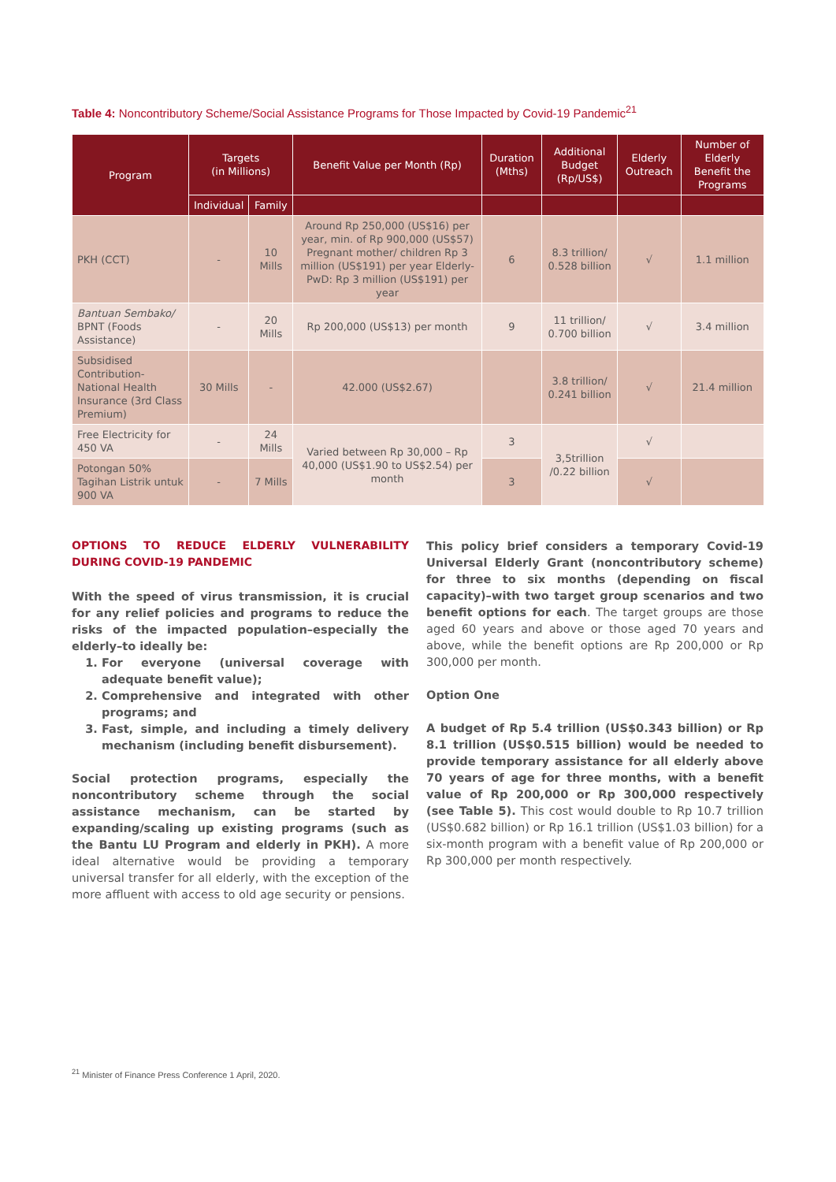Table 4: Noncontributory Scheme/Social Assistance Programs for Those Impacted by Covid-19 Pandemic<sup>21</sup>
| Program | Targets (in Millions) | | Benefit Value per Month (Rp) | Duration (Mths) | Additional Budget (Rp/US$) | Elderly Outreach | Number of Elderly Benefit the Programs |
| --- | --- | --- | --- | --- | --- | --- | --- |
| | Individual | Family | | | | | |
| PKH (CCT) | - | 10 Mills | Around Rp 250,000 (US$16) per year, min. of Rp 900,000 (US$57) Pregnant mother/ children Rp 3 million (US$191) per year Elderly-PwD: Rp 3 million (US$191) per year | 6 | 8.3 trillion/ 0.528 billion | √ | 1.1 million |
| Bantuan Sembako/ BPNT (Foods Assistance) | - | 20 Mills | Rp 200,000 (US$13) per month | 9 | 11 trillion/ 0.700 billion | √ | 3.4 million |
| Subsidised Contribution- National Health Insurance (3rd Class Premium) | 30 Mills | - | 42.000 (US$2.67) | | 3.8 trillion/ 0.241 billion | √ | 21.4 million |
| Free Electricity for 450 VA | - | 24 Mills | Varied between Rp 30,000 – Rp 40,000 (US$1.90 to US$2.54) per month | 3 | 3,5trillion /0.22 billion | √ | |
| Potongan 50% Tagihan Listrik untuk 900 VA | - | 7 Mills | | 3 | | √ | |
OPTIONS TO REDUCE ELDERLY VULNERABILITY DURING COVID-19 PANDEMIC
With the speed of virus transmission, it is crucial for any relief policies and programs to reduce the risks of the impacted population–especially the elderly–to ideally be:
1. For everyone (universal coverage with adequate benefit value);
2. Comprehensive and integrated with other programs; and
3. Fast, simple, and including a timely delivery mechanism (including benefit disbursement).
Social protection programs, especially the noncontributory scheme through the social assistance mechanism, can be started by expanding/scaling up existing programs (such as the Bantu LU Program and elderly in PKH). A more ideal alternative would be providing a temporary universal transfer for all elderly, with the exception of the more affluent with access to old age security or pensions.
This policy brief considers a temporary Covid-19 Universal Elderly Grant (noncontributory scheme) for three to six months (depending on fiscal capacity)–with two target group scenarios and two benefit options for each. The target groups are those aged 60 years and above or those aged 70 years and above, while the benefit options are Rp 200,000 or Rp 300,000 per month.
Option One
A budget of Rp 5.4 trillion (US$0.343 billion) or Rp 8.1 trillion (US$0.515 billion) would be needed to provide temporary assistance for all elderly above 70 years of age for three months, with a benefit value of Rp 200,000 or Rp 300,000 respectively (see Table 5). This cost would double to Rp 10.7 trillion (US$0.682 billion) or Rp 16.1 trillion (US$1.03 billion) for a six-month program with a benefit value of Rp 200,000 or Rp 300,000 per month respectively.
<sup>21</sup> Minister of Finance Press Conference 1 April, 2020.